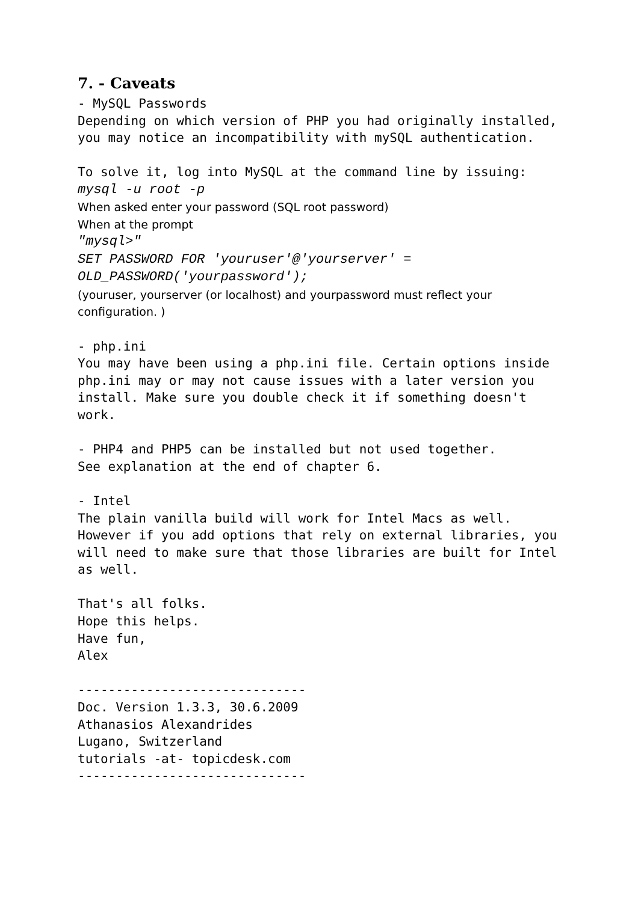7. - Caveats
- MySQL Passwords Depending on which version of PHP you had originally installed, you may notice an incompatibility with mySQL authentication. To solve it, log into MySQL at the command line by issuing:
mysql -u root -p
When asked enter your password (SQL root password)
When at the prompt
"mysql>"
SET PASSWORD FOR 'youruser'@'yourserver' =
OLD_PASSWORD('yourpassword');
(youruser, yourserver (or localhost) and yourpassword must reflect your configuration. )
- php.ini You may have been using a php.ini file. Certain options inside php.ini may or may not cause issues with a later version you install. Make sure you double check it if something doesn't work. - PHP4 and PHP5 can be installed but not used together. See explanation at the end of chapter 6. - Intel The plain vanilla build will work for Intel Macs as well. However if you add options that rely on external libraries, you will need to make sure that those libraries are built for Intel as well. That's all folks. Hope this helps. Have fun, Alex ------------------------------ Doc. Version 1.3.3, 30.6.2009 Athanasios Alexandrides Lugano, Switzerland tutorials -at- topicdesk.com ------------------------------